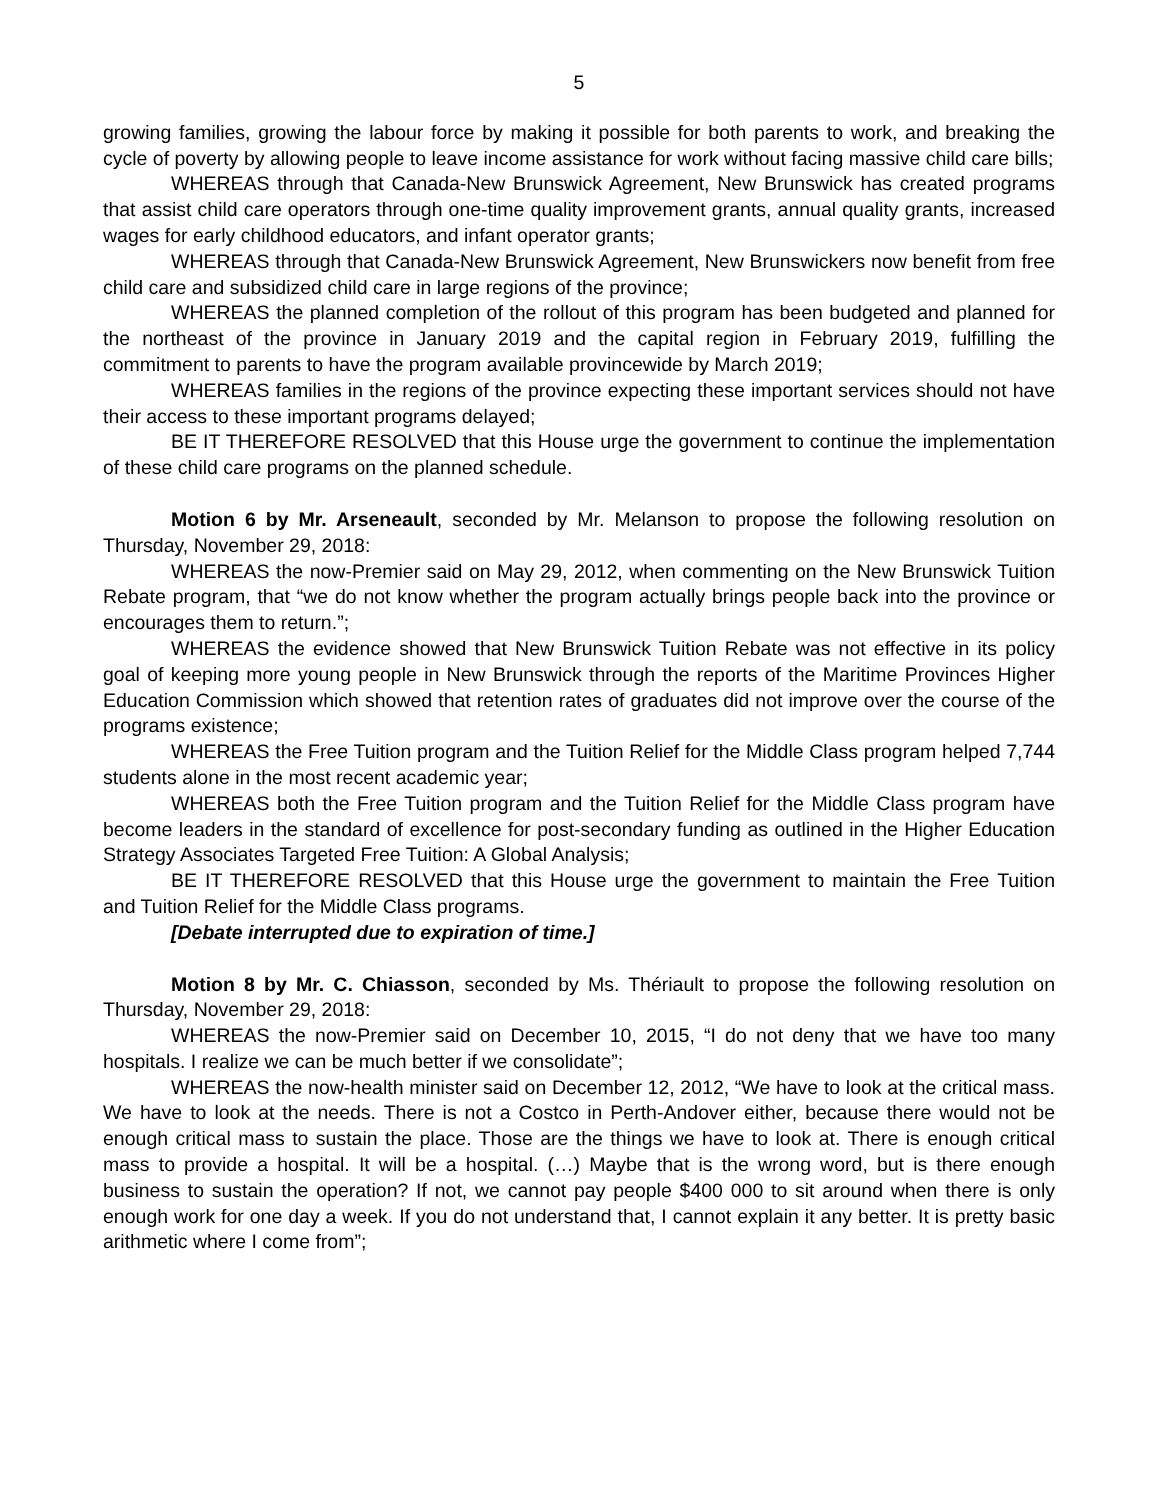5
growing families, growing the labour force by making it possible for both parents to work, and breaking the cycle of poverty by allowing people to leave income assistance for work without facing massive child care bills;
WHEREAS through that Canada-New Brunswick Agreement, New Brunswick has created programs that assist child care operators through one-time quality improvement grants, annual quality grants, increased wages for early childhood educators, and infant operator grants;
WHEREAS through that Canada-New Brunswick Agreement, New Brunswickers now benefit from free child care and subsidized child care in large regions of the province;
WHEREAS the planned completion of the rollout of this program has been budgeted and planned for the northeast of the province in January 2019 and the capital region in February 2019, fulfilling the commitment to parents to have the program available provincewide by March 2019;
WHEREAS families in the regions of the province expecting these important services should not have their access to these important programs delayed;
BE IT THEREFORE RESOLVED that this House urge the government to continue the implementation of these child care programs on the planned schedule.
Motion 6 by Mr. Arseneault, seconded by Mr. Melanson to propose the following resolution on Thursday, November 29, 2018:
WHEREAS the now-Premier said on May 29, 2012, when commenting on the New Brunswick Tuition Rebate program, that “we do not know whether the program actually brings people back into the province or encourages them to return.”;
WHEREAS the evidence showed that New Brunswick Tuition Rebate was not effective in its policy goal of keeping more young people in New Brunswick through the reports of the Maritime Provinces Higher Education Commission which showed that retention rates of graduates did not improve over the course of the programs existence;
WHEREAS the Free Tuition program and the Tuition Relief for the Middle Class program helped 7,744 students alone in the most recent academic year;
WHEREAS both the Free Tuition program and the Tuition Relief for the Middle Class program have become leaders in the standard of excellence for post-secondary funding as outlined in the Higher Education Strategy Associates Targeted Free Tuition: A Global Analysis;
BE IT THEREFORE RESOLVED that this House urge the government to maintain the Free Tuition and Tuition Relief for the Middle Class programs.
[Debate interrupted due to expiration of time.]
Motion 8 by Mr. C. Chiasson, seconded by Ms. Thériault to propose the following resolution on Thursday, November 29, 2018:
WHEREAS the now-Premier said on December 10, 2015, “I do not deny that we have too many hospitals. I realize we can be much better if we consolidate”;
WHEREAS the now-health minister said on December 12, 2012, “We have to look at the critical mass. We have to look at the needs. There is not a Costco in Perth-Andover either, because there would not be enough critical mass to sustain the place. Those are the things we have to look at. There is enough critical mass to provide a hospital. It will be a hospital. (…) Maybe that is the wrong word, but is there enough business to sustain the operation? If not, we cannot pay people $400 000 to sit around when there is only enough work for one day a week. If you do not understand that, I cannot explain it any better. It is pretty basic arithmetic where I come from”;